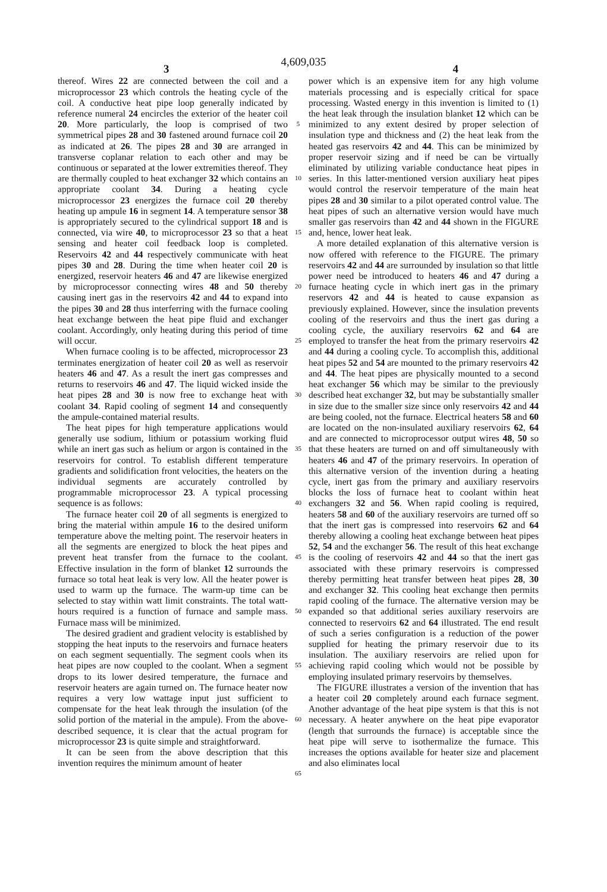4,609,035
3 4
thereof. Wires 22 are connected between the coil and a microprocessor 23 which controls the heating cycle of the coil. A conductive heat pipe loop generally indicated by reference numeral 24 encircles the exterior of the heater coil 20. More particularly, the loop is comprised of two symmetrical pipes 28 and 30 fastened around furnace coil 20 as indicated at 26. The pipes 28 and 30 are arranged in transverse coplanar relation to each other and may be continuous or separated at the lower extremities thereof. They are thermally coupled to heat exchanger 32 which contains an appropriate coolant 34. During a heating cycle microprocessor 23 energizes the furnace coil 20 thereby heating up ampule 16 in segment 14. A temperature sensor 38 is appropriately secured to the cylindrical support 18 and is connected, via wire 40, to microprocessor 23 so that a heat sensing and heater coil feedback loop is completed. Reservoirs 42 and 44 respectively communicate with heat pipes 30 and 28. During the time when heater coil 20 is energized, reservoir heaters 46 and 47 are likewise energized by microprocessor connecting wires 48 and 50 thereby causing inert gas in the reservoirs 42 and 44 to expand into the pipes 30 and 28 thus interferring with the furnace cooling heat exchange between the heat pipe fluid and exchanger coolant. Accordingly, only heating during this period of time will occur.
When furnace cooling is to be affected, microprocessor 23 terminates energization of heater coil 20 as well as reservoir heaters 46 and 47. As a result the inert gas compresses and returns to reservoirs 46 and 47. The liquid wicked inside the heat pipes 28 and 30 is now free to exchange heat with coolant 34. Rapid cooling of segment 14 and consequently the ampule-contained material results.
The heat pipes for high temperature applications would generally use sodium, lithium or potassium working fluid while an inert gas such as helium or argon is contained in the reservoirs for control. To establish different temperature gradients and solidification front velocities, the heaters on the individual segments are accurately controlled by programmable microprocessor 23. A typical processing sequence is as follows:
The furnace heater coil 20 of all segments is energized to bring the material within ampule 16 to the desired uniform temperature above the melting point. The reservoir heaters in all the segments are energized to block the heat pipes and prevent heat transfer from the furnace to the coolant. Effective insulation in the form of blanket 12 surrounds the furnace so total heat leak is very low. All the heater power is used to warm up the furnace. The warm-up time can be selected to stay within watt limit constraints. The total watt-hours required is a function of furnace and sample mass. Furnace mass will be minimized.
The desired gradient and gradient velocity is established by stopping the heat inputs to the reservoirs and furnace heaters on each segment sequentially. The segment cools when its heat pipes are now coupled to the coolant. When a segment drops to its lower desired temperature, the furnace and reservoir heaters are again turned on. The furnace heater now requires a very low wattage input just sufficient to compensate for the heat leak through the insulation (of the solid portion of the material in the ampule). From the above-described sequence, it is clear that the actual program for microprocessor 23 is quite simple and straightforward.
It can be seen from the above description that this invention requires the minimum amount of heater
5
10
15
20
25
30
35
40
45
50
55
60
65
power which is an expensive item for any high volume materials processing and is especially critical for space processing. Wasted energy in this invention is limited to (1) the heat leak through the insulation blanket 12 which can be minimized to any extent desired by proper selection of insulation type and thickness and (2) the heat leak from the heated gas reservoirs 42 and 44. This can be minimized by proper reservoir sizing and if need be can be virtually eliminated by utilizing variable conductance heat pipes in series. In this latter-mentioned version auxiliary heat pipes would control the reservoir temperature of the main heat pipes 28 and 30 similar to a pilot operated control value. The heat pipes of such an alternative version would have much smaller gas reservoirs than 42 and 44 shown in the FIGURE and, hence, lower heat leak.
A more detailed explanation of this alternative version is now offered with reference to the FIGURE. The primary reservoirs 42 and 44 are surrounded by insulation so that little power need be introduced to heaters 46 and 47 during a furnace heating cycle in which inert gas in the primary reservors 42 and 44 is heated to cause expansion as previously explained. However, since the insulation prevents cooling of the reservoirs and thus the inert gas during a cooling cycle, the auxiliary reservoirs 62 and 64 are employed to transfer the heat from the primary reservoirs 42 and 44 during a cooling cycle. To accomplish this, additional heat pipes 52 and 54 are mounted to the primary reservoirs 42 and 44. The heat pipes are physically mounted to a second heat exchanger 56 which may be similar to the previously described heat exchanger 32, but may be substantially smaller in size due to the smaller size since only reservoirs 42 and 44 are being cooled, not the furnace. Electrical heaters 58 and 60 are located on the non-insulated auxiliary reservoirs 62, 64 and are connected to microprocessor output wires 48, 50 so that these heaters are turned on and off simultaneously with heaters 46 and 47 of the primary reservoirs. In operation of this alternative version of the invention during a heating cycle, inert gas from the primary and auxiliary reservoirs blocks the loss of furnace heat to coolant within heat exchangers 32 and 56. When rapid cooling is required, heaters 58 and 60 of the auxiliary reservoirs are turned off so that the inert gas is compressed into reservoirs 62 and 64 thereby allowing a cooling heat exchange between heat pipes 52, 54 and the exchanger 56. The result of this heat exchange is the cooling of reservoirs 42 and 44 so that the inert gas associated with these primary reservoirs is compressed thereby permitting heat transfer between heat pipes 28, 30 and exchanger 32. This cooling heat exchange then permits rapid cooling of the furnace. The alternative version may be expanded so that additional series auxiliary reservoirs are connected to reservoirs 62 and 64 illustrated. The end result of such a series configuration is a reduction of the power supplied for heating the primary reservoir due to its insulation. The auxiliary reservoirs are relied upon for achieving rapid cooling which would not be possible by employing insulated primary reservoirs by themselves.
The FIGURE illustrates a version of the invention that has a heater coil 20 completely around each furnace segment. Another advantage of the heat pipe system is that this is not necessary. A heater anywhere on the heat pipe evaporator (length that surrounds the furnace) is acceptable since the heat pipe will serve to isothermalize the furnace. This increases the options available for heater size and placement and also eliminates local